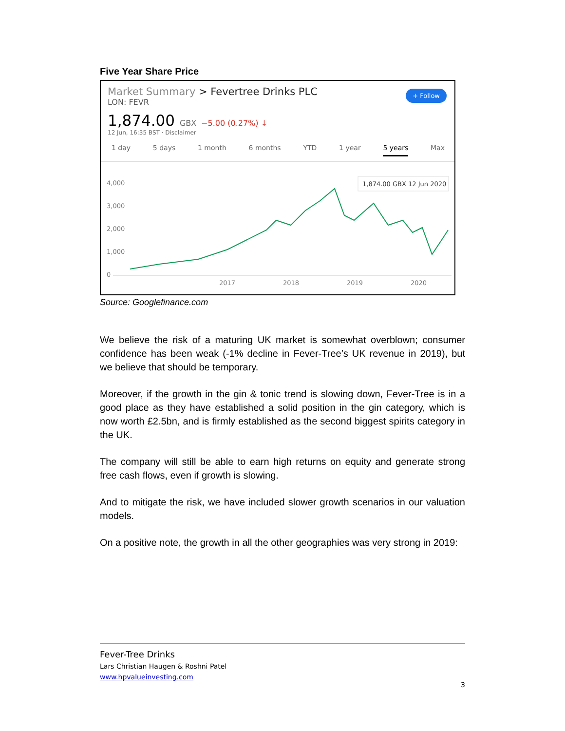Five Year Share Price
Market Summary > Fevertree Drinks PLC
LON: FEVR
1,874.00 GBX −5.00 (0.27%) ↓
12 Jun, 16:35 BST · Disclaimer
+ Follow
1 day 5 days 1 month 6 months YTD 1 year 5 years Max
4,000
3,000
2,000
1,000
0
1,874.00 GBX 12 Jun 2020
2017
2018
2019
2020
Source: Googlefinance.com
We believe the risk of a maturing UK market is somewhat overblown; consumer confidence has been weak (-1% decline in Fever-Tree’s UK revenue in 2019), but we believe that should be temporary.
Moreover, if the growth in the gin & tonic trend is slowing down, Fever-Tree is in a good place as they have established a solid position in the gin category, which is now worth £2.5bn, and is firmly established as the second biggest spirits category in the UK.
The company will still be able to earn high returns on equity and generate strong free cash flows, even if growth is slowing.
And to mitigate the risk, we have included slower growth scenarios in our valuation models.
On a positive note, the growth in all the other geographies was very strong in 2019:
Fever-Tree Drinks
Lars Christian Haugen & Roshni Patel
www.hpvalueinvesting.com
3